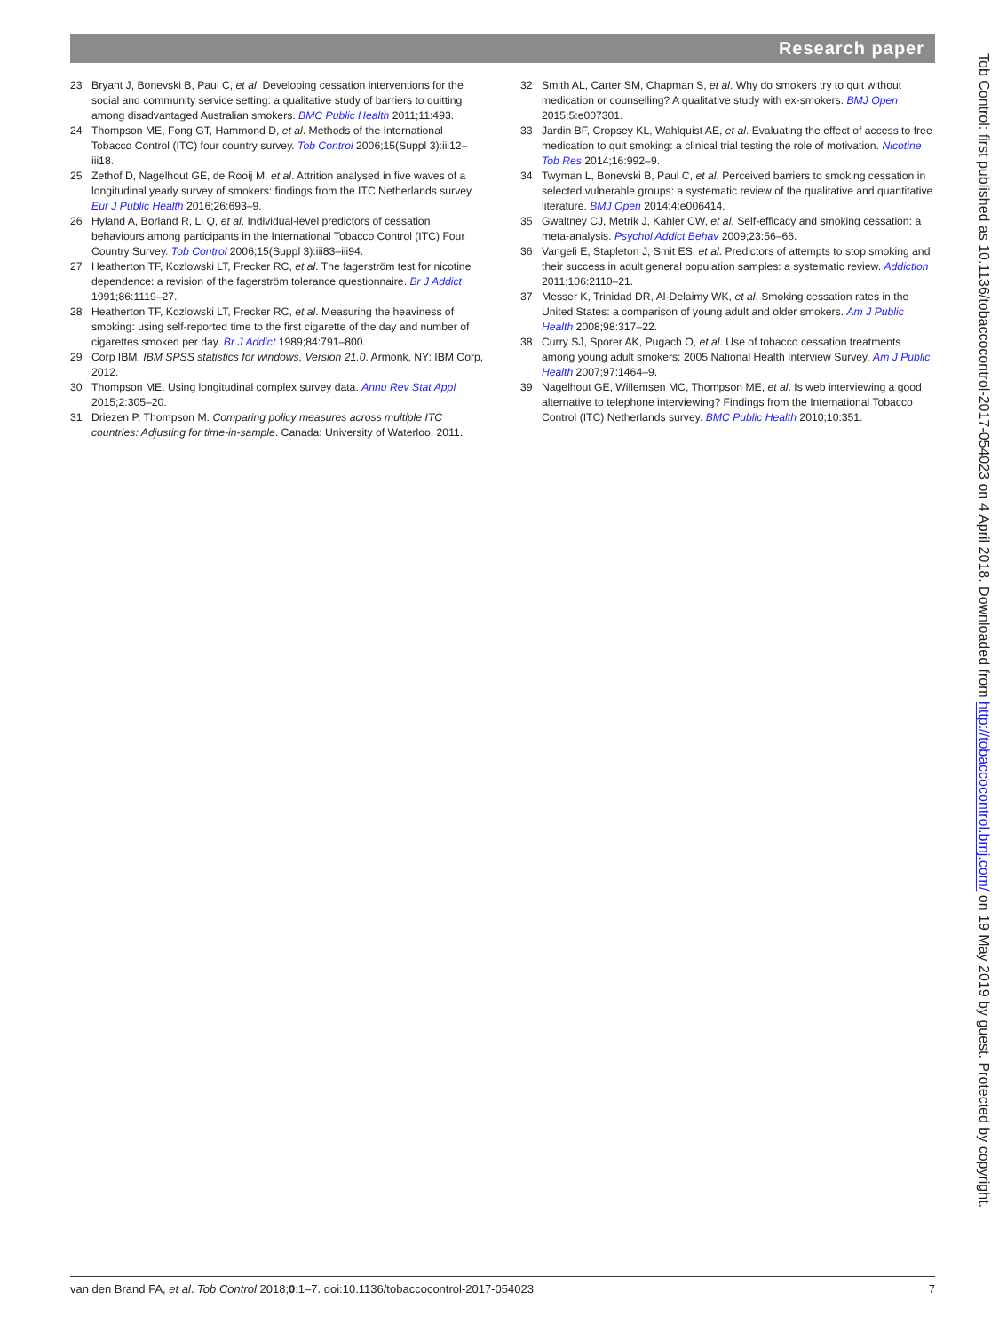Research paper
23 Bryant J, Bonevski B, Paul C, et al. Developing cessation interventions for the social and community service setting: a qualitative study of barriers to quitting among disadvantaged Australian smokers. BMC Public Health 2011;11:493.
24 Thompson ME, Fong GT, Hammond D, et al. Methods of the International Tobacco Control (ITC) four country survey. Tob Control 2006;15(Suppl 3):iii12–iii18.
25 Zethof D, Nagelhout GE, de Rooij M, et al. Attrition analysed in five waves of a longitudinal yearly survey of smokers: findings from the ITC Netherlands survey. Eur J Public Health 2016;26:693–9.
26 Hyland A, Borland R, Li Q, et al. Individual-level predictors of cessation behaviours among participants in the International Tobacco Control (ITC) Four Country Survey. Tob Control 2006;15(Suppl 3):iii83–iii94.
27 Heatherton TF, Kozlowski LT, Frecker RC, et al. The fagerström test for nicotine dependence: a revision of the fagerström tolerance questionnaire. Br J Addict 1991;86:1119–27.
28 Heatherton TF, Kozlowski LT, Frecker RC, et al. Measuring the heaviness of smoking: using self-reported time to the first cigarette of the day and number of cigarettes smoked per day. Br J Addict 1989;84:791–800.
29 Corp IBM. IBM SPSS statistics for windows, Version 21.0. Armonk, NY: IBM Corp, 2012.
30 Thompson ME. Using longitudinal complex survey data. Annu Rev Stat Appl 2015;2:305–20.
31 Driezen P, Thompson M. Comparing policy measures across multiple ITC countries: Adjusting for time-in-sample. Canada: University of Waterloo, 2011.
32 Smith AL, Carter SM, Chapman S, et al. Why do smokers try to quit without medication or counselling? A qualitative study with ex-smokers. BMJ Open 2015;5:e007301.
33 Jardin BF, Cropsey KL, Wahlquist AE, et al. Evaluating the effect of access to free medication to quit smoking: a clinical trial testing the role of motivation. Nicotine Tob Res 2014;16:992–9.
34 Twyman L, Bonevski B, Paul C, et al. Perceived barriers to smoking cessation in selected vulnerable groups: a systematic review of the qualitative and quantitative literature. BMJ Open 2014;4:e006414.
35 Gwaltney CJ, Metrik J, Kahler CW, et al. Self-efficacy and smoking cessation: a meta-analysis. Psychol Addict Behav 2009;23:56–66.
36 Vangeli E, Stapleton J, Smit ES, et al. Predictors of attempts to stop smoking and their success in adult general population samples: a systematic review. Addiction 2011;106:2110–21.
37 Messer K, Trinidad DR, Al-Delaimy WK, et al. Smoking cessation rates in the United States: a comparison of young adult and older smokers. Am J Public Health 2008;98:317–22.
38 Curry SJ, Sporer AK, Pugach O, et al. Use of tobacco cessation treatments among young adult smokers: 2005 National Health Interview Survey. Am J Public Health 2007;97:1464–9.
39 Nagelhout GE, Willemsen MC, Thompson ME, et al. Is web interviewing a good alternative to telephone interviewing? Findings from the International Tobacco Control (ITC) Netherlands survey. BMC Public Health 2010;10:351.
van den Brand FA, et al. Tob Control 2018;0:1–7. doi:10.1136/tobaccocontrol-2017-054023 7
Tob Control: first published as 10.1136/tobaccocontrol-2017-054023 on 4 April 2018. Downloaded from http://tobaccocontrol.bmj.com/ on 19 May 2019 by guest. Protected by copyright.